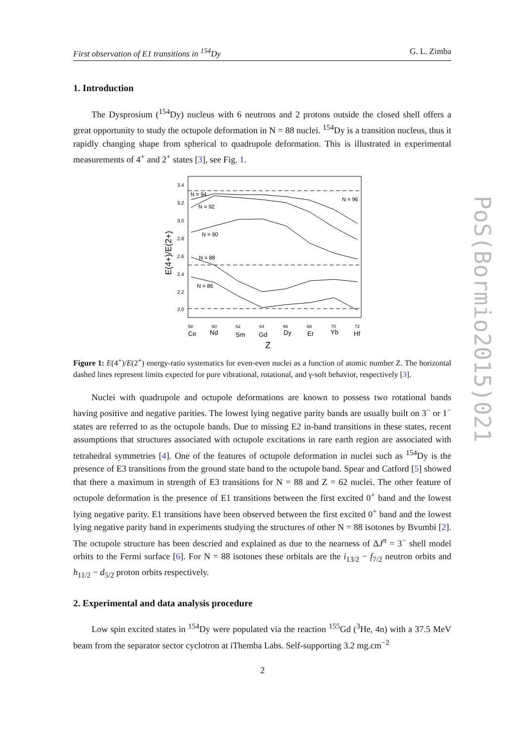First observation of E1 transitions in <sup>154</sup>Dy G. L. Zimba
1. Introduction
The Dysprosium (<sup>154</sup>Dy) nucleus with 6 neutrons and 2 protons outside the closed shell offers a great opportunity to study the octupole deformation in N = 88 nuclei. <sup>154</sup>Dy is a transition nucleus, thus it rapidly changing shape from spherical to quadrupole deformation. This is illustrated in experimental measurements of 4<sup>+</sup> and 2<sup>+</sup> states [3], see Fig. 1.
3.4
3.2
3.0
2.8
2.6
2.4
2.2
2.0
N = 94
N = 92
N = 90
N = 88
N = 86
N = 96
Ce
Nd
Sm
Gd
Dy
Er
Yb
Hf
Z
58
60
62
64
66
68
70
72
E(4+)/E(2+)
Figure 1: E(4<sup>+</sup>)/E(2<sup>+</sup>) energy-ratio systematics for even-even nuclei as a function of atomic number Z. The horizontal dashed lines represent limits expected for pure vibrational, rotational, and γ-soft behavior, respectively [3].
Nuclei with quadrupole and octupole deformations are known to possess two rotational bands having positive and negative parities. The lowest lying negative parity bands are usually built on 3<sup>−</sup> or 1<sup>−</sup> states are referred to as the octupole bands. Due to missing E2 in-band transitions in these states, recent assumptions that structures associated with octupole excitations in rare earth region are associated with tetrahedral symmetries [4]. One of the features of octupole deformation in nuclei such as <sup>154</sup>Dy is the presence of E3 transitions from the ground state band to the octupole band. Spear and Catford [5] showed that there a maximum in strength of E3 transitions for N = 88 and Z = 62 nuclei. The other feature of octupole deformation is the presence of E1 transitions between the first excited 0<sup>+</sup> band and the lowest lying negative parity. E1 transitions have been observed between the first excited 0<sup>+</sup> band and the lowest lying negative parity band in experiments studying the structures of other N = 88 isotones by Bvumbi [2]. The octupole structure has been descried and explained as due to the nearness of ΔJ<sup>π</sup> = 3<sup>−</sup> shell model orbits to the Fermi surface [6]. For N = 88 isotones these orbitals are the i<sub>13/2</sub> − f<sub>7/2</sub> neutron orbits and h<sub>11/2</sub> − d<sub>5/2</sub> proton orbits respectively.
2. Experimental and data analysis procedure
Low spin excited states in <sup>154</sup>Dy were populated via the reaction <sup>155</sup>Gd (<sup>3</sup>He, 4n) with a 37.5 MeV beam from the separator sector cyclotron at iThemba Labs. Self-supporting 3.2 mg.cm<sup>−2</sup>
PoS(Bormio2015)021
2